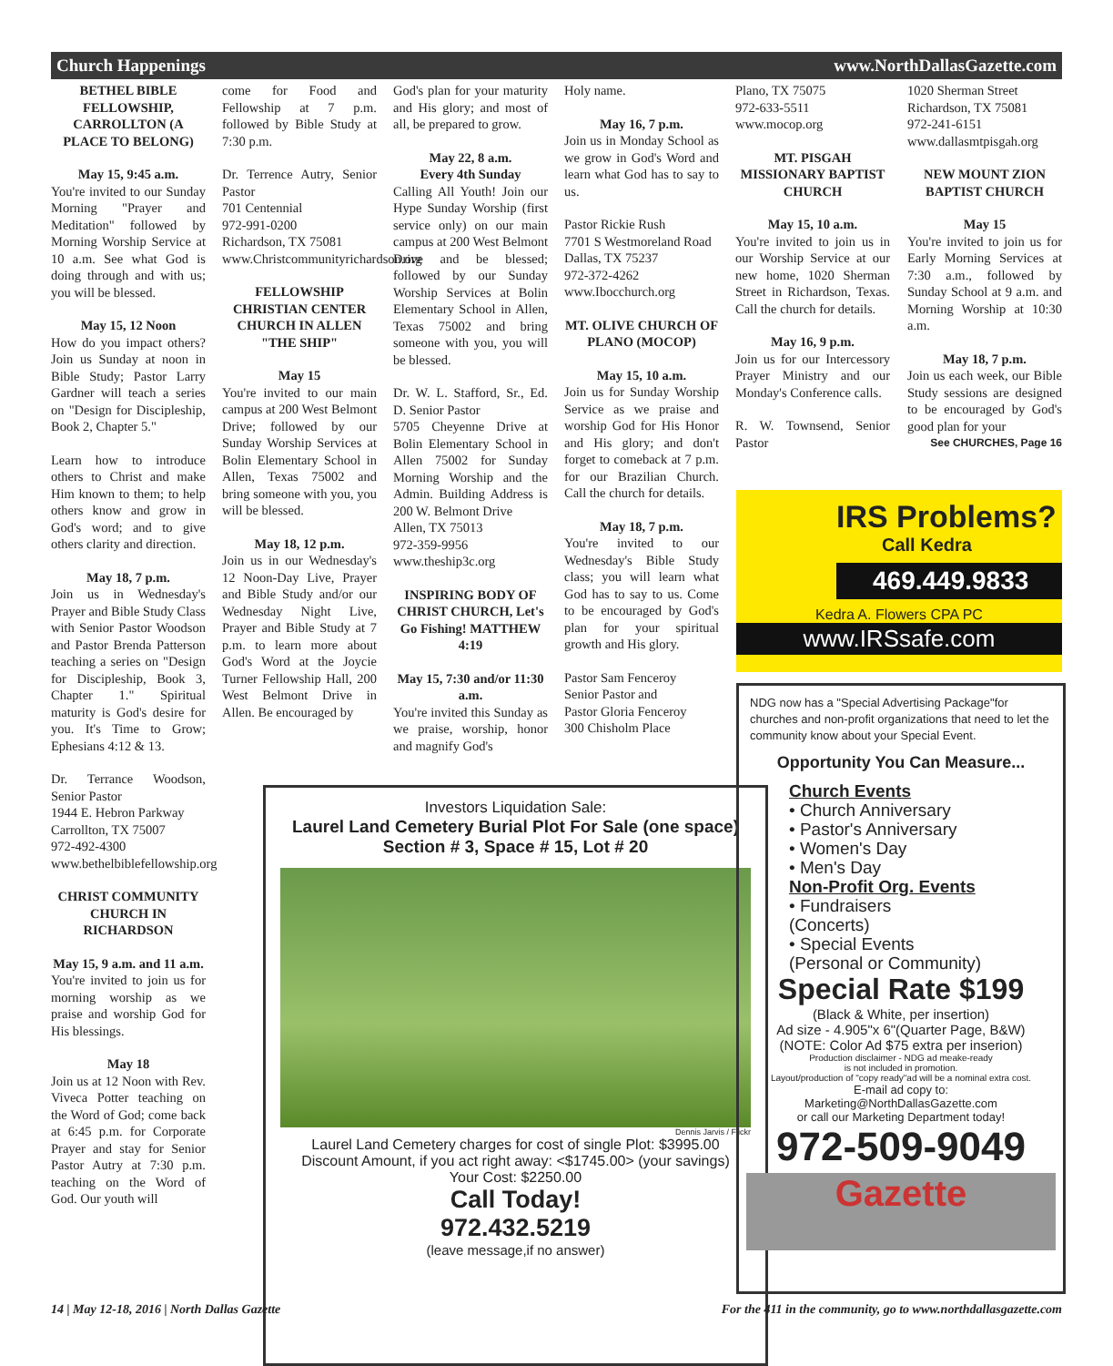Church Happenings www.NorthDallasGazette.com
BETHEL BIBLE FELLOWSHIP, CARROLLTON (A PLACE TO BELONG)
May 15, 9:45 a.m.
You're invited to our Sunday Morning "Prayer and Meditation" followed by Morning Worship Service at 10 a.m. See what God is doing through and with us; you will be blessed.
May 15, 12 Noon
How do you impact others? Join us Sunday at noon in Bible Study; Pastor Larry Gardner will teach a series on "Design for Discipleship, Book 2, Chapter 5."
Learn how to introduce others to Christ and make Him known to them; to help others know and grow in God's word; and to give others clarity and direction.
May 18, 7 p.m.
Join us in Wednesday's Prayer and Bible Study Class with Senior Pastor Woodson and Pastor Brenda Patterson teaching a series on "Design for Discipleship, Book 3, Chapter 1." Spiritual maturity is God's desire for you. It's Time to Grow; Ephesians 4:12 & 13.
Dr. Terrance Woodson, Senior Pastor
1944 E. Hebron Parkway
Carrollton, TX 75007
972-492-4300
www.bethelbiblefellowship.org
CHRIST COMMUNITY CHURCH IN RICHARDSON
May 15, 9 a.m. and 11 a.m.
You're invited to join us for morning worship as we praise and worship God for His blessings.
May 18
Join us at 12 Noon with Rev. Viveca Potter teaching on the Word of God; come back at 6:45 p.m. for Corporate Prayer and stay for Senior Pastor Autry at 7:30 p.m. teaching on the Word of God. Our youth will
come for Food and Fellowship at 7 p.m. followed by Bible Study at 7:30 p.m.
Dr. Terrence Autry, Senior Pastor
701 Centennial
972-991-0200
Richardson, TX 75081
www.Christcommunityrichardson.org
FELLOWSHIP CHRISTIAN CENTER CHURCH IN ALLEN "THE SHIP"
May 15
You're invited to our main campus at 200 West Belmont Drive; followed by our Sunday Worship Services at Bolin Elementary School in Allen, Texas 75002 and bring someone with you, you will be blessed.
May 18, 12 p.m.
Join us in our Wednesday's 12 Noon-Day Live, Prayer and Bible Study and/or our Wednesday Night Live, Prayer and Bible Study at 7 p.m. to learn more about God's Word at the Joycie Turner Fellowship Hall, 200 West Belmont Drive in Allen. Be encouraged by
God's plan for your maturity and His glory; and most of all, be prepared to grow.
May 22, 8 a.m.
Every 4th Sunday
Calling All Youth! Join our Hype Sunday Worship (first service only) on our main campus at 200 West Belmont Drive and be blessed; followed by our Sunday Worship Services at Bolin Elementary School in Allen, Texas 75002 and bring someone with you, you will be blessed.
Dr. W. L. Stafford, Sr., Ed. D. Senior Pastor
5705 Cheyenne Drive at Bolin Elementary School in Allen 75002 for Sunday Morning Worship and the Admin. Building Address is 200 W. Belmont Drive
Allen, TX 75013
972-359-9956
www.theship3c.org
INSPIRING BODY OF CHRIST CHURCH, Let's Go Fishing! MATTHEW 4:19
May 15, 7:30 and/or 11:30 a.m.
You're invited this Sunday as we praise, worship, honor and magnify God's
Holy name.
May 16, 7 p.m.
Join us in Monday School as we grow in God's Word and learn what God has to say to us.
Pastor Rickie Rush
7701 S Westmoreland Road
Dallas, TX 75237
972-372-4262
www.Ibocchurch.org
MT. OLIVE CHURCH OF PLANO (MOCOP)
May 15, 10 a.m.
Join us for Sunday Worship Service as we praise and worship God for His Honor and His glory; and don't forget to comeback at 7 p.m. for our Brazilian Church. Call the church for details.
May 18, 7 p.m.
You're invited to our Wednesday's Bible Study class; you will learn what God has to say to us. Come to be encouraged by God's plan for your spiritual growth and His glory.
Pastor Sam Fenceroy
Senior Pastor and
Pastor Gloria Fenceroy
300 Chisholm Place
Plano, TX 75075
972-633-5511
www.mocop.org
MT. PISGAH MISSIONARY BAPTIST CHURCH
May 15, 10 a.m.
You're invited to join us in our Worship Service at our new home, 1020 Sherman Street in Richardson, Texas. Call the church for details.
May 16, 9 p.m.
Join us for our Intercessory Prayer Ministry and our Monday's Conference calls.
R. W. Townsend, Senior Pastor
1020 Sherman Street
Richardson, TX 75081
972-241-6151
www.dallasmtpisgah.org
NEW MOUNT ZION BAPTIST CHURCH
May 15
You're invited to join us for Early Morning Services at 7:30 a.m., followed by Sunday School at 9 a.m. and Morning Worship at 10:30 a.m.
May 18, 7 p.m.
Join us each week, our Bible Study sessions are designed to be encouraged by God's good plan for your
See CHURCHES, Page 16
Investors Liquidation Sale:
Laurel Land Cemetery Burial Plot For Sale (one space)
Section # 3, Space # 15, Lot # 20
Dennis Jarvis / Flickr
Laurel Land Cemetery charges for cost of single Plot: $3995.00
Discount Amount, if you act right away: <$1745.00> (your savings)
Your Cost: $2250.00
Call Today!
972.432.5219
(leave message,if no answer)
IRS Problems?
Call Kedra
469.449.9833
Kedra A. Flowers CPA PC
www.IRSsafe.com
NDG now has a "Special Advertising Package"for churches and non-profit organizations that need to let the community know about your Special Event.
Opportunity You Can Measure...
Church Events
• Church Anniversary
• Pastor's Anniversary
• Women's Day
• Men's Day
Non-Profit Org. Events
• Fundraisers
(Concerts)
• Special Events
(Personal or Community)
Special Rate $199
(Black & White, per insertion)
Ad size - 4.905"x 6"(Quarter Page, B&W)
(NOTE: Color Ad $75 extra per inserion)
Production disclaimer - NDG ad meake-ready
is not included in promotion.
Layout/production of "copy ready"ad will be a nominal extra cost.
E-mail ad copy to:
Marketing@NorthDallasGazette.com
or call our Marketing Department today!
972-509-9049
Gazette
14 | May 12-18, 2016 | North Dallas Gazette
For the 411 in the community, go to www.northdallasgazette.com